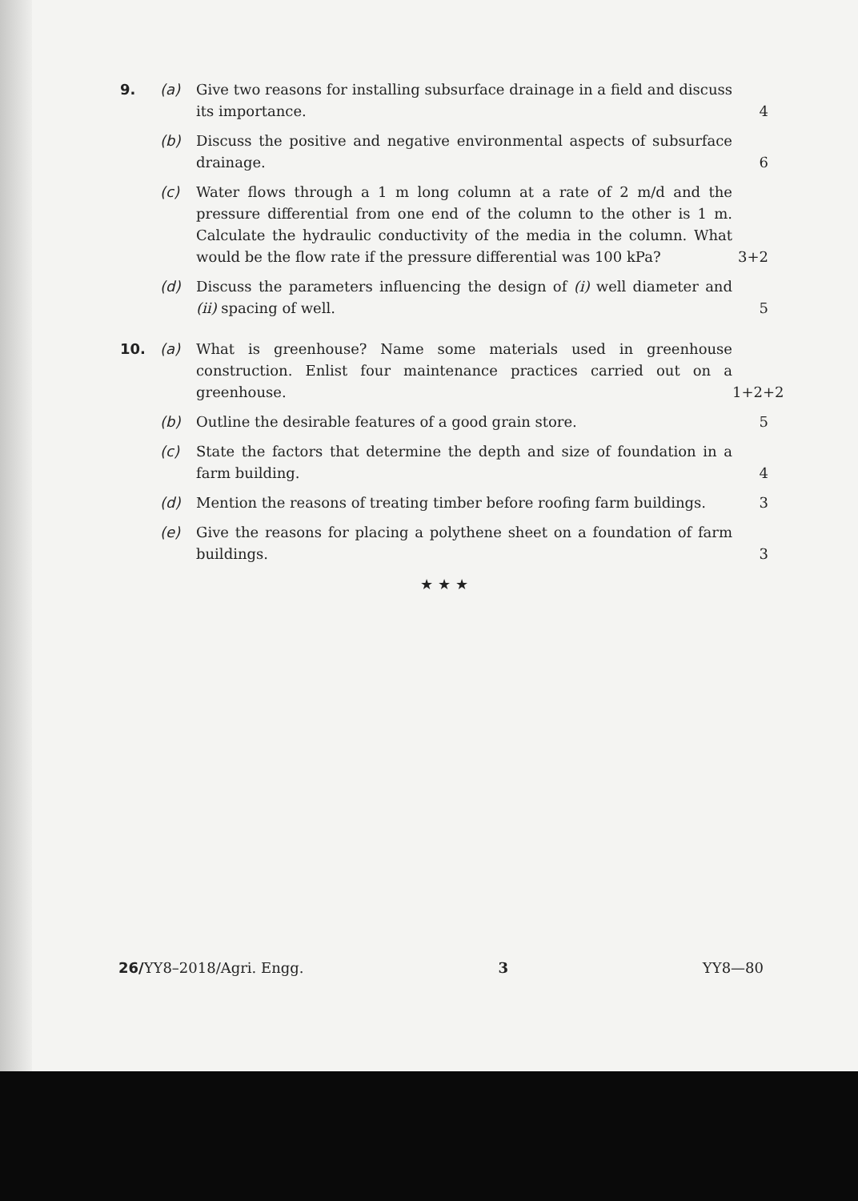9. (a) Give two reasons for installing subsurface drainage in a field and discuss its importance.
4
(b) Discuss the positive and negative environmental aspects of subsurface drainage.
6
(c) Water flows through a 1 m long column at a rate of 2 m/d and the pressure differential from one end of the column to the other is 1 m. Calculate the hydraulic conductivity of the media in the column. What would be the flow rate if the pressure differential was 100 kPa?
3+2
(d) Discuss the parameters influencing the design of (i) well diameter and (ii) spacing of well.
5
10. (a) What is greenhouse? Name some materials used in greenhouse construction. Enlist four maintenance practices carried out on a greenhouse.
1+2+2
(b) Outline the desirable features of a good grain store.
5
(c) State the factors that determine the depth and size of foundation in a farm building.
4
(d) Mention the reasons of treating timber before roofing farm buildings.
3
(e) Give the reasons for placing a polythene sheet on a foundation of farm buildings.
3
★ ★ ★
26/YY8–2018/Agri. Engg. 3 YY8—80